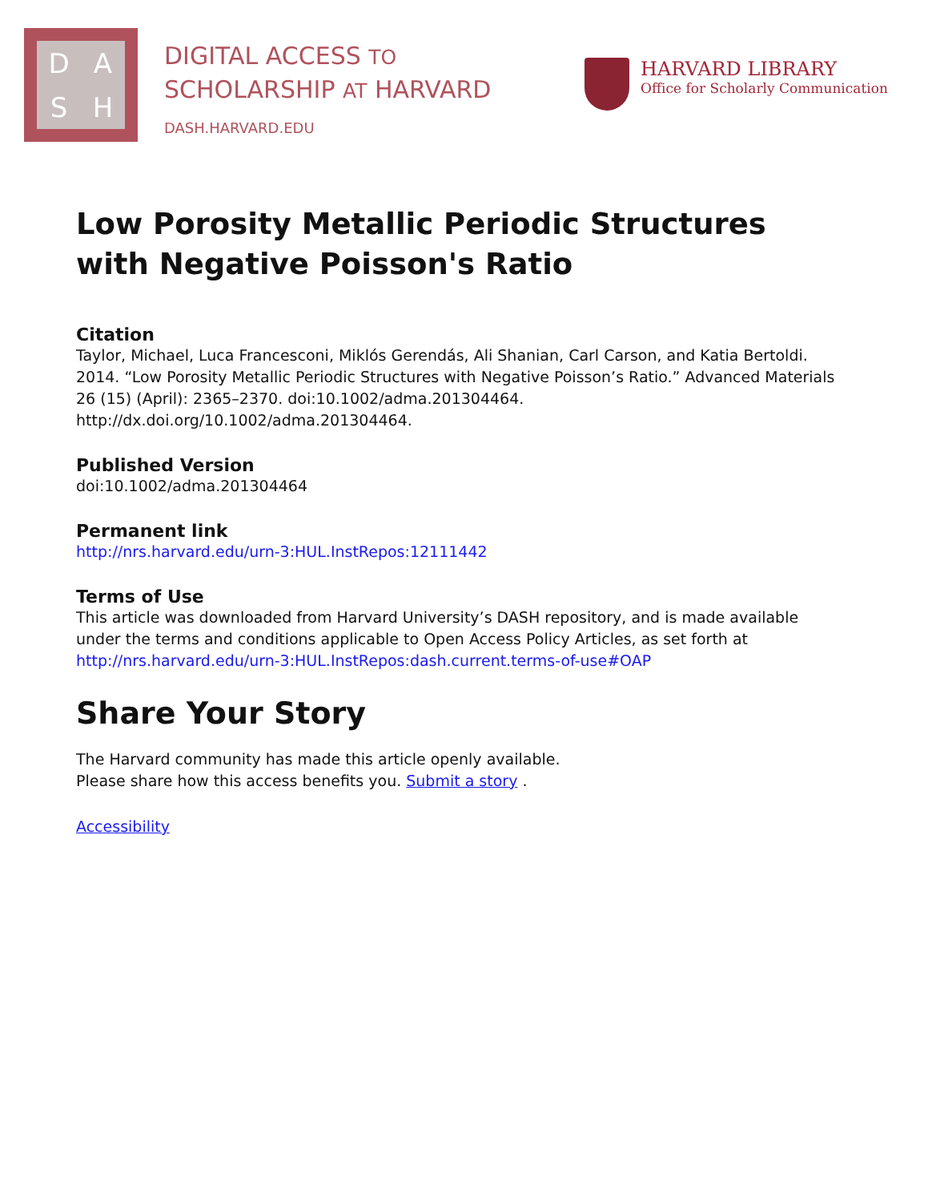DASH
DIGITAL ACCESS TO
SCHOLARSHIP AT HARVARD
DASH.HARVARD.EDU
HARVARD LIBRARY
Office for Scholarly Communication
Low Porosity Metallic Periodic Structures with Negative Poisson's Ratio
Citation
Taylor, Michael, Luca Francesconi, Miklós Gerendás, Ali Shanian, Carl Carson, and Katia Bertoldi. 2014. “Low Porosity Metallic Periodic Structures with Negative Poisson’s Ratio.” Advanced Materials 26 (15) (April): 2365–2370. doi:10.1002/adma.201304464. http://dx.doi.org/10.1002/adma.201304464.
Published Version
doi:10.1002/adma.201304464
Permanent link
http://nrs.harvard.edu/urn-3:HUL.InstRepos:12111442
Terms of Use
This article was downloaded from Harvard University’s DASH repository, and is made available under the terms and conditions applicable to Open Access Policy Articles, as set forth at http://nrs.harvard.edu/urn-3:HUL.InstRepos:dash.current.terms-of-use#OAP
Share Your Story
The Harvard community has made this article openly available.
Please share how this access benefits you. Submit a story .
Accessibility